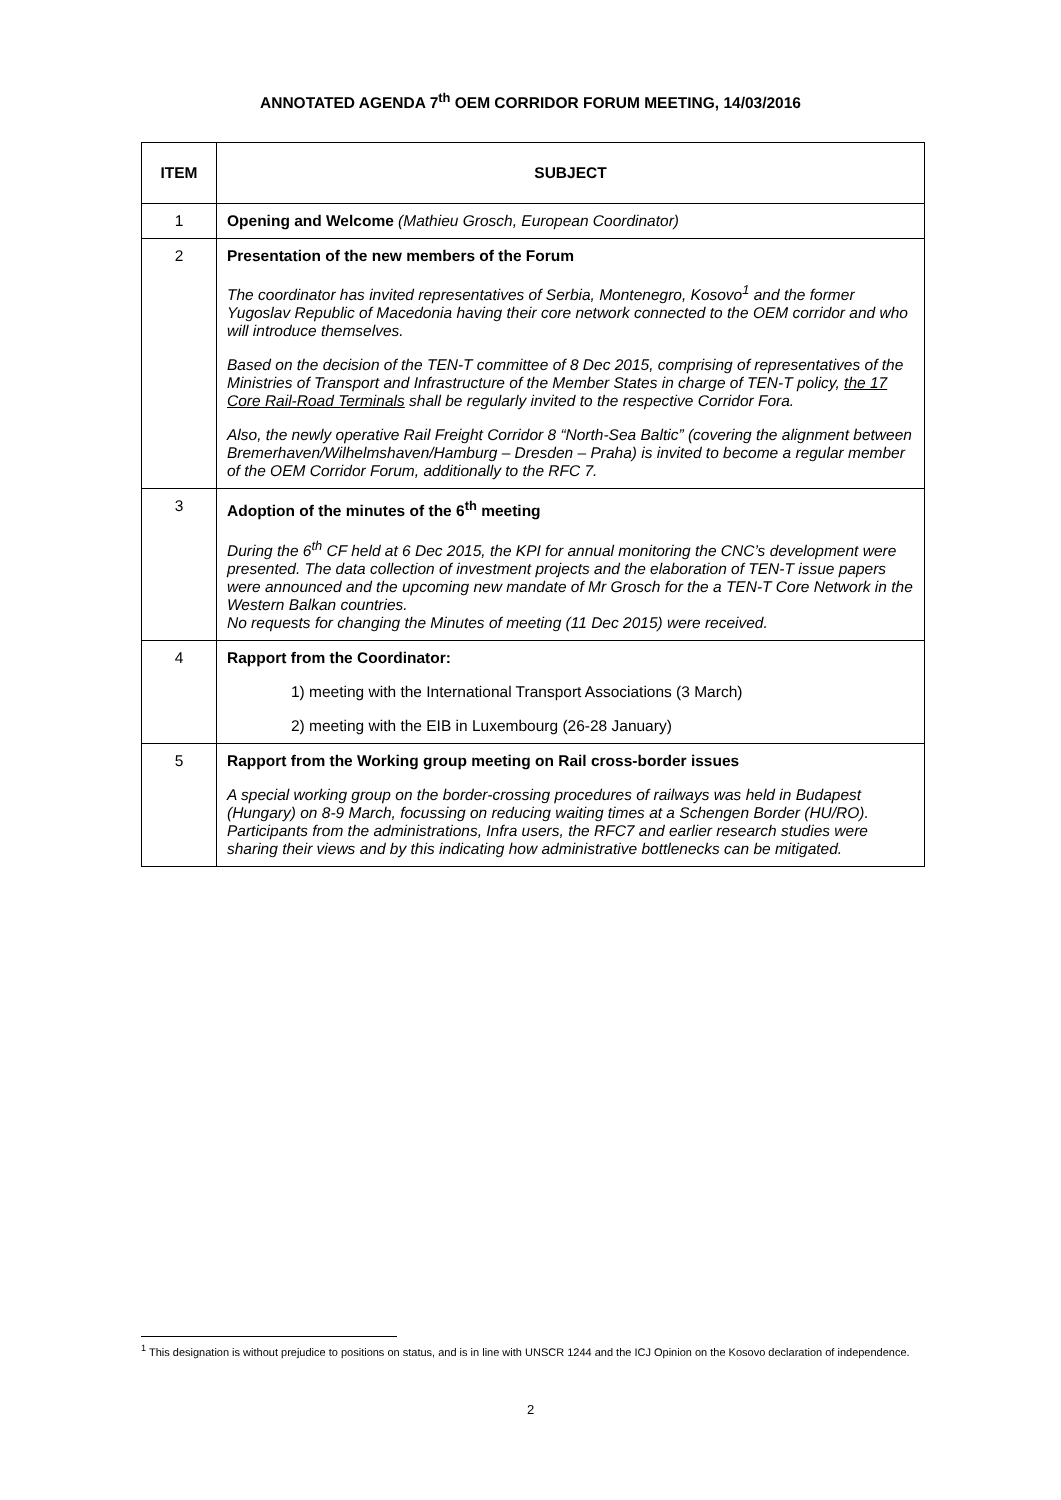ANNOTATED AGENDA 7<sup>th</sup> OEM CORRIDOR FORUM MEETING, 14/03/2016
| ITEM | SUBJECT |
| --- | --- |
| 1 | Opening and Welcome (Mathieu Grosch, European Coordinator) |
| 2 | Presentation of the new members of the Forum The coordinator has invited representatives of Serbia, Montenegro, Kosovo<sup>1</sup> and the former Yugoslav Republic of Macedonia having their core network connected to the OEM corridor and who will introduce themselves. Based on the decision of the TEN-T committee of 8 Dec 2015, comprising of representatives of the Ministries of Transport and Infrastructure of the Member States in charge of TEN-T policy, the 17 Core Rail-Road Terminals shall be regularly invited to the respective Corridor Fora. Also, the newly operative Rail Freight Corridor 8 “North-Sea Baltic” (covering the alignment between Bremerhaven/Wilhelmshaven/Hamburg – Dresden – Praha) is invited to become a regular member of the OEM Corridor Forum, additionally to the RFC 7. |
| 3 | Adoption of the minutes of the 6<sup>th</sup> meeting During the 6<sup>th</sup> CF held at 6 Dec 2015, the KPI for annual monitoring the CNC’s development were presented. The data collection of investment projects and the elaboration of TEN-T issue papers were announced and the upcoming new mandate of Mr Grosch for the a TEN-T Core Network in the Western Balkan countries. No requests for changing the Minutes of meeting (11 Dec 2015) were received. |
| 4 | Rapport from the Coordinator: 1) meeting with the International Transport Associations (3 March) 2) meeting with the EIB in Luxembourg (26-28 January) |
| 5 | Rapport from the Working group meeting on Rail cross-border issues A special working group on the border-crossing procedures of railways was held in Budapest (Hungary) on 8-9 March, focussing on reducing waiting times at a Schengen Border (HU/RO). Participants from the administrations, Infra users, the RFC7 and earlier research studies were sharing their views and by this indicating how administrative bottlenecks can be mitigated. |
<sup>1</sup> This designation is without prejudice to positions on status, and is in line with UNSCR 1244 and the ICJ Opinion on the Kosovo declaration of independence.
2